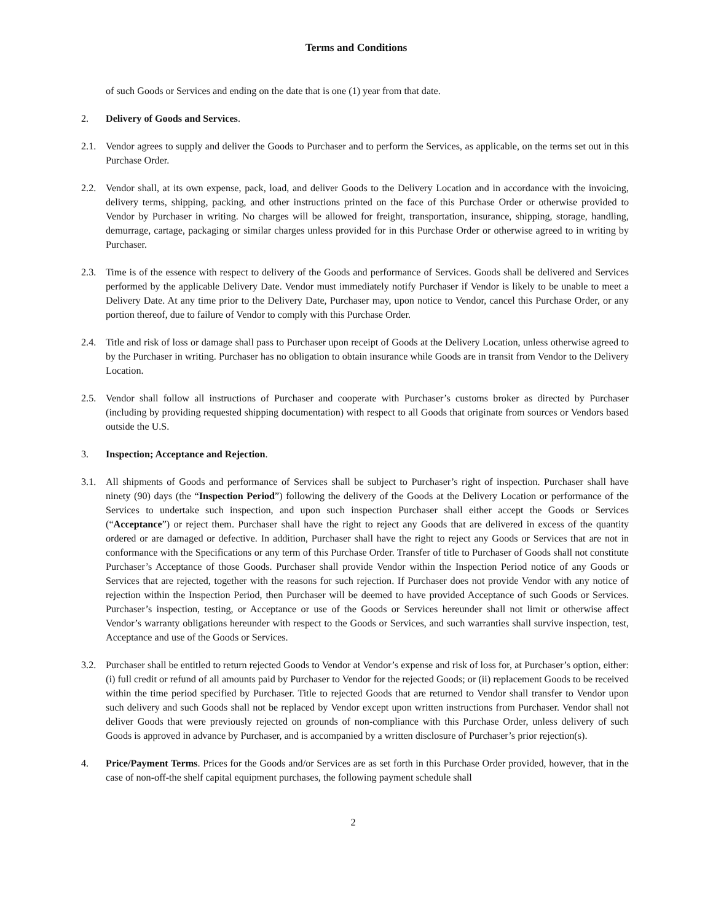Terms and Conditions
of such Goods or Services and ending on the date that is one (1) year from that date.
2. Delivery of Goods and Services.
2.1. Vendor agrees to supply and deliver the Goods to Purchaser and to perform the Services, as applicable, on the terms set out in this Purchase Order.
2.2. Vendor shall, at its own expense, pack, load, and deliver Goods to the Delivery Location and in accordance with the invoicing, delivery terms, shipping, packing, and other instructions printed on the face of this Purchase Order or otherwise provided to Vendor by Purchaser in writing. No charges will be allowed for freight, transportation, insurance, shipping, storage, handling, demurrage, cartage, packaging or similar charges unless provided for in this Purchase Order or otherwise agreed to in writing by Purchaser.
2.3. Time is of the essence with respect to delivery of the Goods and performance of Services. Goods shall be delivered and Services performed by the applicable Delivery Date. Vendor must immediately notify Purchaser if Vendor is likely to be unable to meet a Delivery Date. At any time prior to the Delivery Date, Purchaser may, upon notice to Vendor, cancel this Purchase Order, or any portion thereof, due to failure of Vendor to comply with this Purchase Order.
2.4. Title and risk of loss or damage shall pass to Purchaser upon receipt of Goods at the Delivery Location, unless otherwise agreed to by the Purchaser in writing. Purchaser has no obligation to obtain insurance while Goods are in transit from Vendor to the Delivery Location.
2.5. Vendor shall follow all instructions of Purchaser and cooperate with Purchaser’s customs broker as directed by Purchaser (including by providing requested shipping documentation) with respect to all Goods that originate from sources or Vendors based outside the U.S.
3. Inspection; Acceptance and Rejection.
3.1. All shipments of Goods and performance of Services shall be subject to Purchaser’s right of inspection. Purchaser shall have ninety (90) days (the “Inspection Period”) following the delivery of the Goods at the Delivery Location or performance of the Services to undertake such inspection, and upon such inspection Purchaser shall either accept the Goods or Services (“Acceptance”) or reject them. Purchaser shall have the right to reject any Goods that are delivered in excess of the quantity ordered or are damaged or defective. In addition, Purchaser shall have the right to reject any Goods or Services that are not in conformance with the Specifications or any term of this Purchase Order. Transfer of title to Purchaser of Goods shall not constitute Purchaser’s Acceptance of those Goods. Purchaser shall provide Vendor within the Inspection Period notice of any Goods or Services that are rejected, together with the reasons for such rejection. If Purchaser does not provide Vendor with any notice of rejection within the Inspection Period, then Purchaser will be deemed to have provided Acceptance of such Goods or Services. Purchaser’s inspection, testing, or Acceptance or use of the Goods or Services hereunder shall not limit or otherwise affect Vendor’s warranty obligations hereunder with respect to the Goods or Services, and such warranties shall survive inspection, test, Acceptance and use of the Goods or Services.
3.2. Purchaser shall be entitled to return rejected Goods to Vendor at Vendor’s expense and risk of loss for, at Purchaser’s option, either: (i) full credit or refund of all amounts paid by Purchaser to Vendor for the rejected Goods; or (ii) replacement Goods to be received within the time period specified by Purchaser. Title to rejected Goods that are returned to Vendor shall transfer to Vendor upon such delivery and such Goods shall not be replaced by Vendor except upon written instructions from Purchaser. Vendor shall not deliver Goods that were previously rejected on grounds of non-compliance with this Purchase Order, unless delivery of such Goods is approved in advance by Purchaser, and is accompanied by a written disclosure of Purchaser’s prior rejection(s).
4. Price/Payment Terms. Prices for the Goods and/or Services are as set forth in this Purchase Order provided, however, that in the case of non-off-the shelf capital equipment purchases, the following payment schedule shall
2